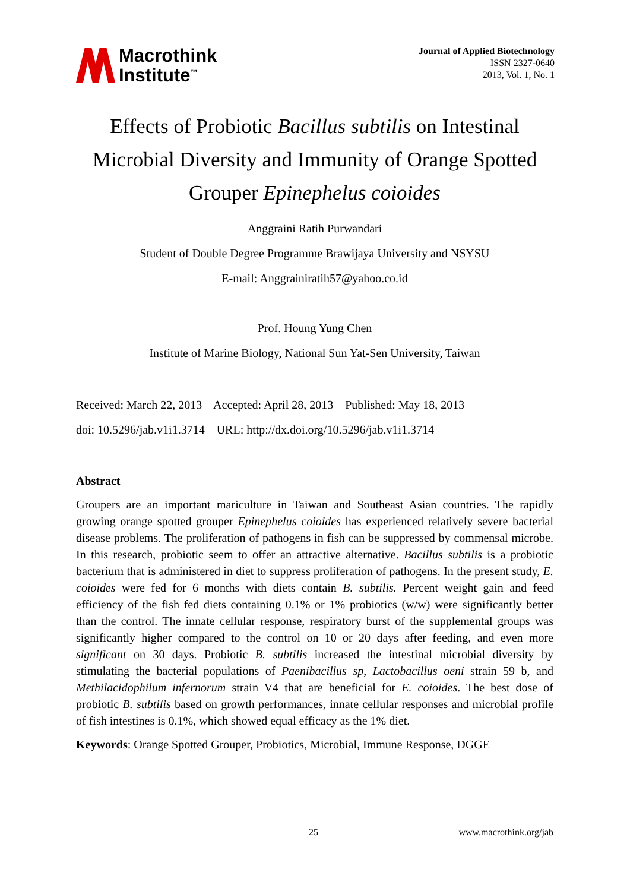Macrothink
Institute<sup>™</sup>
Journal of Applied Biotechnology
ISSN 2327-0640
2013, Vol. 1, No. 1
Effects of Probiotic Bacillus subtilis on Intestinal Microbial Diversity and Immunity of Orange Spotted Grouper Epinephelus coioides
Anggraini Ratih Purwandari
Student of Double Degree Programme Brawijaya University and NSYSU
E-mail: Anggrainiratih57@yahoo.co.id
Prof. Houng Yung Chen
Institute of Marine Biology, National Sun Yat-Sen University, Taiwan
Received: March 22, 2013 Accepted: April 28, 2013 Published: May 18, 2013
doi: 10.5296/jab.v1i1.3714 URL: http://dx.doi.org/10.5296/jab.v1i1.3714
Abstract
Groupers are an important mariculture in Taiwan and Southeast Asian countries. The rapidly growing orange spotted grouper Epinephelus coioides has experienced relatively severe bacterial disease problems. The proliferation of pathogens in fish can be suppressed by commensal microbe. In this research, probiotic seem to offer an attractive alternative. Bacillus subtilis is a probiotic bacterium that is administered in diet to suppress proliferation of pathogens. In the present study, E. coioides were fed for 6 months with diets contain B. subtilis. Percent weight gain and feed efficiency of the fish fed diets containing 0.1% or 1% probiotics (w/w) were significantly better than the control. The innate cellular response, respiratory burst of the supplemental groups was significantly higher compared to the control on 10 or 20 days after feeding, and even more significant on 30 days. Probiotic B. subtilis increased the intestinal microbial diversity by stimulating the bacterial populations of Paenibacillus sp, Lactobacillus oeni strain 59 b, and Methilacidophilum infernorum strain V4 that are beneficial for E. coioides. The best dose of probiotic B. subtilis based on growth performances, innate cellular responses and microbial profile of fish intestines is 0.1%, which showed equal efficacy as the 1% diet.
Keywords: Orange Spotted Grouper, Probiotics, Microbial, Immune Response, DGGE
25 www.macrothink.org/jab